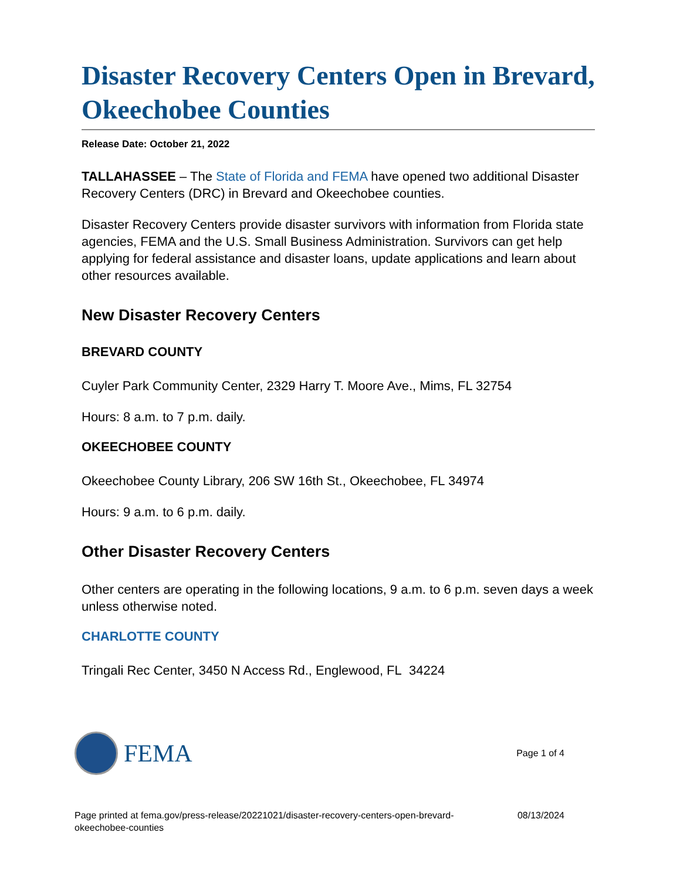Disaster Recovery Centers Open in Brevard, Okeechobee Counties
Release Date: October 21, 2022
TALLAHASSEE – The State of Florida and FEMA have opened two additional Disaster Recovery Centers (DRC) in Brevard and Okeechobee counties.
Disaster Recovery Centers provide disaster survivors with information from Florida state agencies, FEMA and the U.S. Small Business Administration. Survivors can get help applying for federal assistance and disaster loans, update applications and learn about other resources available.
New Disaster Recovery Centers
BREVARD COUNTY
Cuyler Park Community Center, 2329 Harry T. Moore Ave., Mims, FL 32754
Hours: 8 a.m. to 7 p.m. daily.
OKEECHOBEE COUNTY
Okeechobee County Library, 206 SW 16th St., Okeechobee, FL 34974
Hours: 9 a.m. to 6 p.m. daily.
Other Disaster Recovery Centers
Other centers are operating in the following locations, 9 a.m. to 6 p.m. seven days a week unless otherwise noted.
CHARLOTTE COUNTY
Tringali Rec Center, 3450 N Access Rd., Englewood, FL 34224
FEMA
Page 1 of 4
Page printed at fema.gov/press-release/20221021/disaster-recovery-centers-open-brevard-
okeechobee-counties
08/13/2024